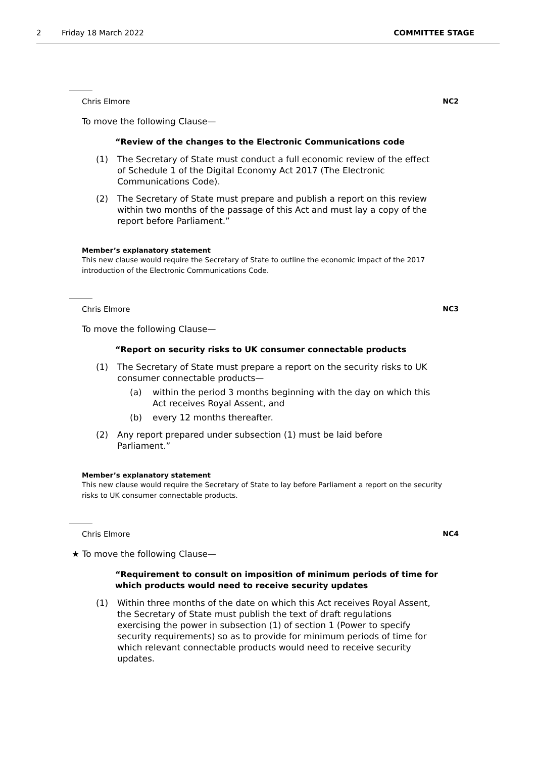2 Friday 18 March 2022 COMMITTEE STAGE
Chris Elmore NC2
To move the following Clause—
“Review of the changes to the Electronic Communications code
(1) The Secretary of State must conduct a full economic review of the effect of Schedule 1 of the Digital Economy Act 2017 (The Electronic Communications Code).
(2) The Secretary of State must prepare and publish a report on this review within two months of the passage of this Act and must lay a copy of the report before Parliament.”
Member’s explanatory statement
This new clause would require the Secretary of State to outline the economic impact of the 2017 introduction of the Electronic Communications Code.
Chris Elmore NC3
To move the following Clause—
“Report on security risks to UK consumer connectable products
(1) The Secretary of State must prepare a report on the security risks to UK consumer connectable products—
(a) within the period 3 months beginning with the day on which this Act receives Royal Assent, and
(b) every 12 months thereafter.
(2) Any report prepared under subsection (1) must be laid before Parliament.”
Member’s explanatory statement
This new clause would require the Secretary of State to lay before Parliament a report on the security risks to UK consumer connectable products.
Chris Elmore NC4
★ To move the following Clause—
“Requirement to consult on imposition of minimum periods of time for which products would need to receive security updates
(1) Within three months of the date on which this Act receives Royal Assent, the Secretary of State must publish the text of draft regulations exercising the power in subsection (1) of section 1 (Power to specify security requirements) so as to provide for minimum periods of time for which relevant connectable products would need to receive security updates.